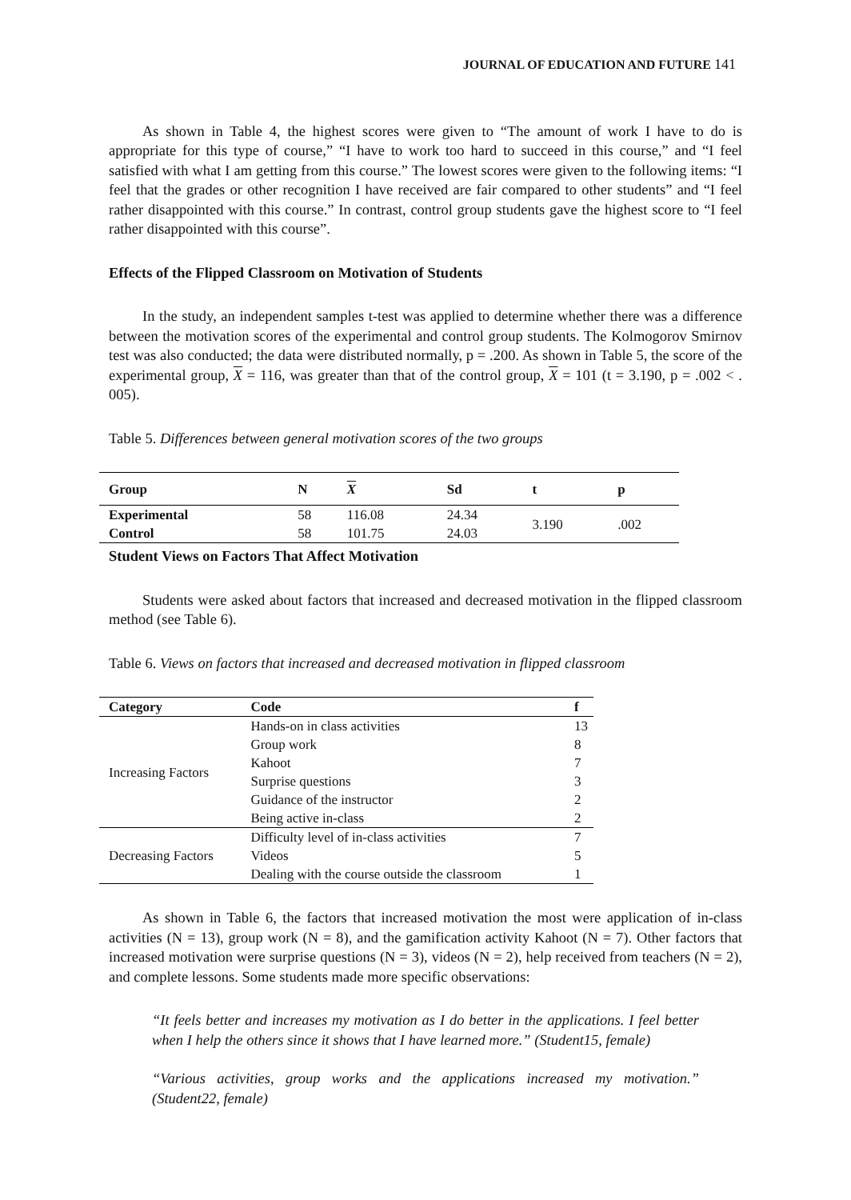JOURNAL OF EDUCATION AND FUTURE 141
As shown in Table 4, the highest scores were given to “The amount of work I have to do is appropriate for this type of course,” “I have to work too hard to succeed in this course,” and “I feel satisfied with what I am getting from this course.” The lowest scores were given to the following items: “I feel that the grades or other recognition I have received are fair compared to other students” and “I feel rather disappointed with this course.” In contrast, control group students gave the highest score to “I feel rather disappointed with this course”.
Effects of the Flipped Classroom on Motivation of Students
In the study, an independent samples t-test was applied to determine whether there was a difference between the motivation scores of the experimental and control group students. The Kolmogorov Smirnov test was also conducted; the data were distributed normally, p = .200. As shown in Table 5, the score of the experimental group, X = 116, was greater than that of the control group, X = 101 (t = 3.190, p = .002 < . 005).
Table 5. Differences between general motivation scores of the two groups
| Group | N | X | Sd | t | p |
| --- | --- | --- | --- | --- | --- |
| Experimental | 58 | 116.08 | 24.34 | 3.190 | .002 |
| Control | 58 | 101.75 | 24.03 | | |
Student Views on Factors That Affect Motivation
Students were asked about factors that increased and decreased motivation in the flipped classroom method (see Table 6).
Table 6. Views on factors that increased and decreased motivation in flipped classroom
| Category | Code | f |
| --- | --- | --- |
| Increasing Factors | Hands-on in class activities | 13 |
| | Group work | 8 |
| | Kahoot | 7 |
| | Surprise questions | 3 |
| | Guidance of the instructor | 2 |
| | Being active in-class | 2 |
| Decreasing Factors | Difficulty level of in-class activities | 7 |
| | Videos | 5 |
| | Dealing with the course outside the classroom | 1 |
As shown in Table 6, the factors that increased motivation the most were application of in-class activities (N = 13), group work (N = 8), and the gamification activity Kahoot (N = 7). Other factors that increased motivation were surprise questions (N = 3), videos (N = 2), help received from teachers (N = 2), and complete lessons. Some students made more specific observations:
“It feels better and increases my motivation as I do better in the applications. I feel better when I help the others since it shows that I have learned more.” (Student15, female)
“Various activities, group works and the applications increased my motivation.” (Student22, female)